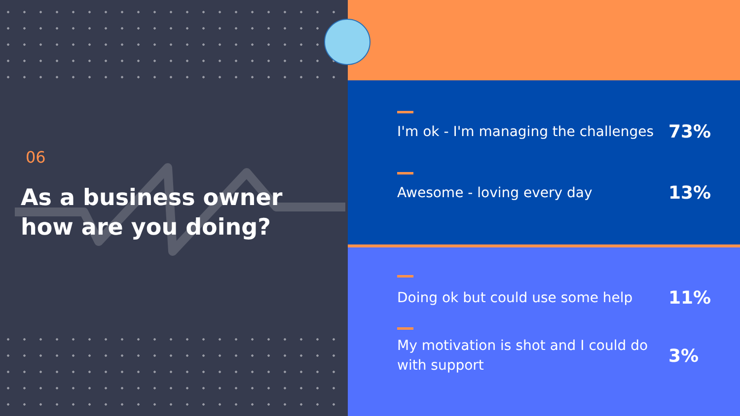06
As a business owner
how are you doing?
I'm ok - I'm managing the challenges 73%
Awesome - loving every day 13%
Doing ok but could use some help 11%
My motivation is shot and I could do with support 3%